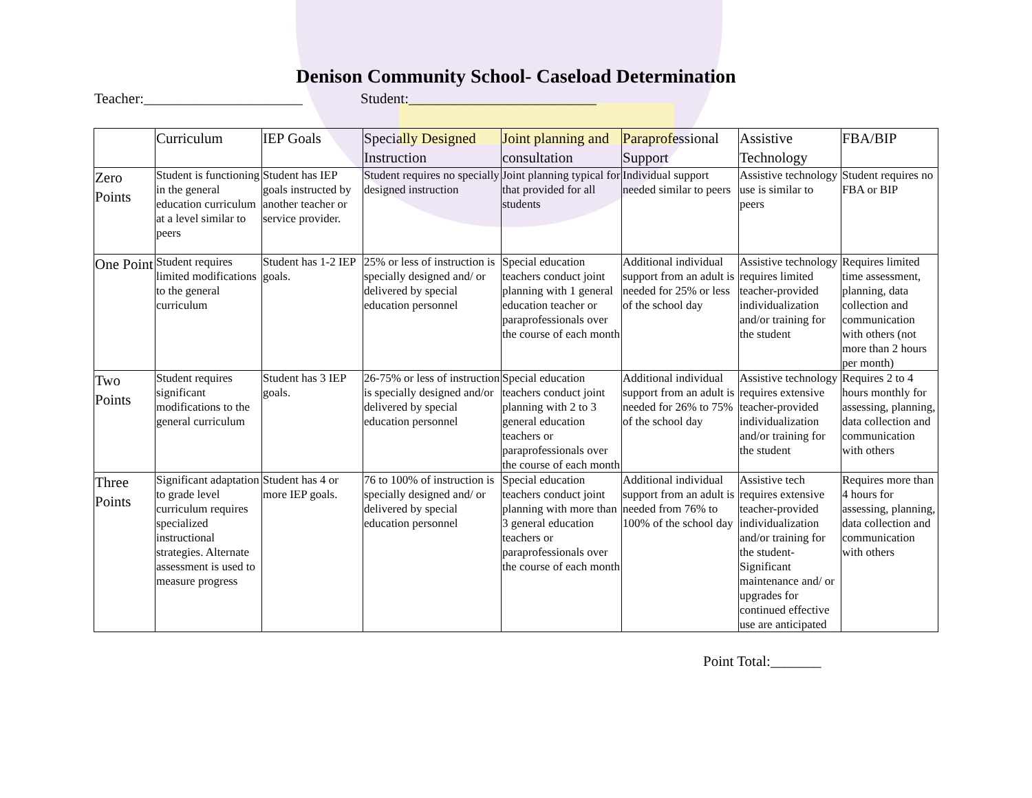Denison Community School- Caseload Determination
Teacher:______________________ Student:__________________________
| | Curriculum | IEP Goals | Specially Designed Instruction | Joint planning and consultation | Paraprofessional Support | Assistive Technology | FBA/BIP |
| --- | --- | --- | --- | --- | --- | --- | --- |
| Zero Points | Student is functioning in the general education curriculum at a level similar to peers | Student has IEP goals instructed by another teacher or service provider. | Student requires no specially designed instruction | Joint planning typical for that provided for all students | Individual support needed similar to peers | Assistive technology use is similar to peers | Student requires no FBA or BIP |
| One Point | Student requires limited modifications to the general curriculum | Student has 1-2 IEP goals. | 25% or less of instruction is specially designed and/ or delivered by special education personnel | Special education teachers conduct joint planning with 1 general education teacher or paraprofessionals over the course of each month | Additional individual support from an adult is needed for 25% or less of the school day | Assistive technology requires limited teacher-provided individualization and/or training for the student | Requires limited time assessment, planning, data collection and communication with others (not more than 2 hours per month) |
| Two Points | Student requires significant modifications to the general curriculum | Student has 3 IEP goals. | 26-75% or less of instruction is specially designed and/or delivered by special education personnel | Special education teachers conduct joint planning with 2 to 3 general education teachers or paraprofessionals over the course of each month | Additional individual support from an adult is needed for 26% to 75% of the school day | Assistive technology requires extensive teacher-provided individualization and/or training for the student | Requires 2 to 4 hours monthly for assessing, planning, data collection and communication with others |
| Three Points | Significant adaptation to grade level curriculum requires specialized instructional strategies. Alternate assessment is used to measure progress | Student has 4 or more IEP goals. | 76 to 100% of instruction is specially designed and/ or delivered by special education personnel | Special education teachers conduct joint planning with more than 3 general education teachers or paraprofessionals over the course of each month | Additional individual support from an adult is needed from 76% to 100% of the school day | Assistive tech requires extensive teacher-provided individualization and/or training for the student- Significant maintenance and/ or upgrades for continued effective use are anticipated | Requires more than 4 hours for assessing, planning, data collection and communication with others |
Point Total:_______